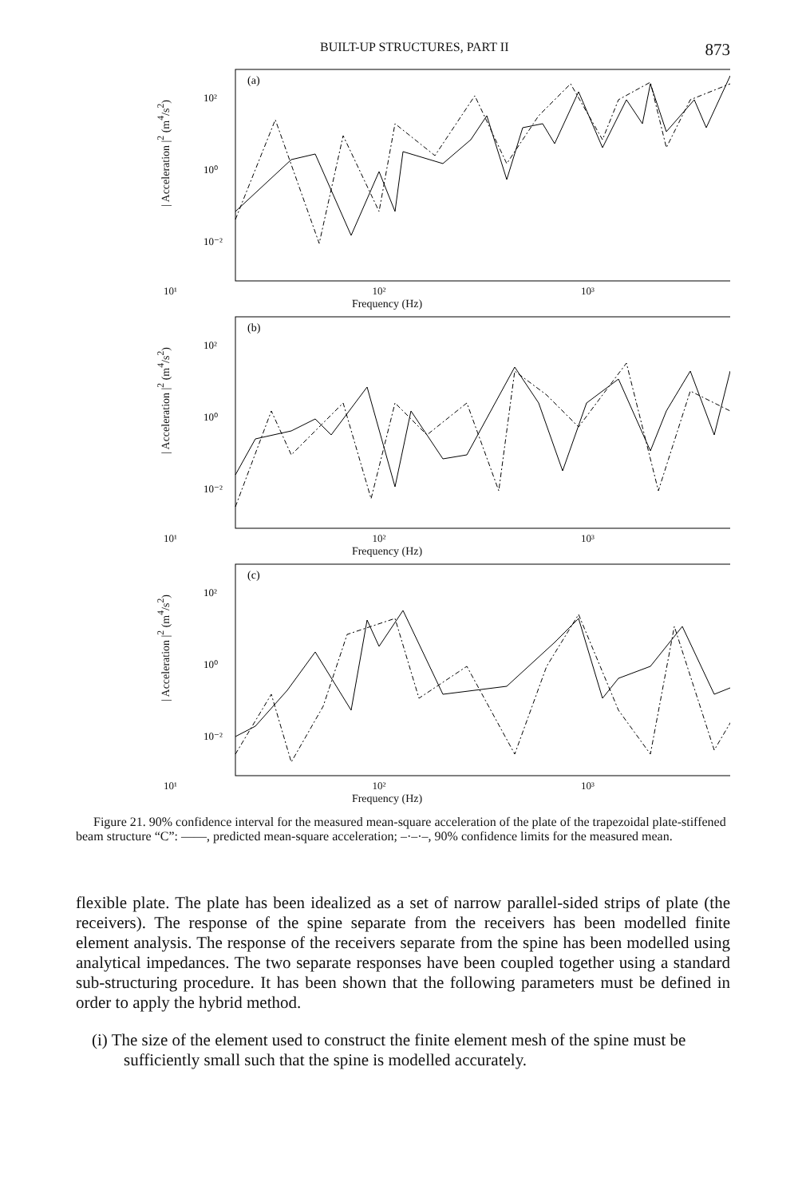BUILT-UP STRUCTURES, PART II 873
| Acceleration |<sup>2</sup> (m<sup>4</sup>/s<sup>2</sup>)
10²
10⁰
10⁻²
(a)
10¹ 10² 10³
Frequency (Hz)
| Acceleration |<sup>2</sup> (m<sup>4</sup>/s<sup>2</sup>)
10²
10⁰
10⁻²
(b)
10¹ 10² 10³
Frequency (Hz)
| Acceleration |<sup>2</sup> (m<sup>4</sup>/s<sup>2</sup>)
10²
10⁰
10⁻²
(c)
10¹ 10² 10³
Frequency (Hz)
Figure 21. 90% confidence interval for the measured mean-square acceleration of the plate of the trapezoidal plate-stiffened beam structure “C”: ——, predicted mean-square acceleration; –·–·–, 90% confidence limits for the measured mean.
flexible plate. The plate has been idealized as a set of narrow parallel-sided strips of plate (the receivers). The response of the spine separate from the receivers has been modelled finite element analysis. The response of the receivers separate from the spine has been modelled using analytical impedances. The two separate responses have been coupled together using a standard sub-structuring procedure. It has been shown that the following parameters must be defined in order to apply the hybrid method.
(i) The size of the element used to construct the finite element mesh of the spine must be sufficiently small such that the spine is modelled accurately.